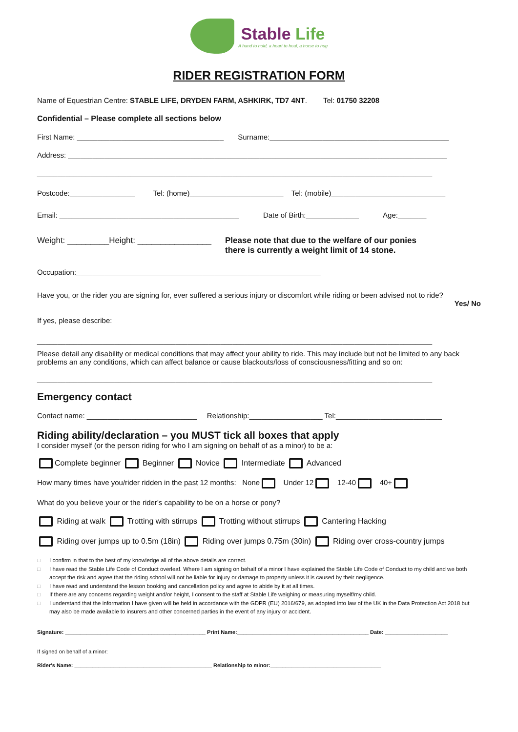Stable Life A hand to hold, a heart to heal, a horse to hug
RIDER REGISTRATION FORM
Name of Equestrian Centre: STABLE LIFE, DRYDEN FARM, ASHKIRK, TD7 4NT. Tel: 01750 32208
Confidential – Please complete all sections below
First Name: ____________________________________ Surname:____________________________________________
Address: _____________________________________________________________________________________________
_________________________________________________________________________________________________
Postcode:________________ Tel: (home)_______________________ Tel: (mobile)____________________________
Email: ____________________________________________ Date of Birth:_____________ Age:_______
Weight: _________Height: ________________ Please note that due to the welfare of our ponies
there is currently a weight limit of 14 stone.
Occupation:____________________________________________________________
Have you, or the rider you are signing for, ever suffered a serious injury or discomfort while riding or been advised not to ride?
Yes/ No
If yes, please describe:
_________________________________________________________________________________________________
Please detail any disability or medical conditions that may affect your ability to ride. This may include but not be limited to any back problems an any conditions, which can affect balance or cause blackouts/loss of consciousness/fitting and so on:
_________________________________________________________________________________________________
Emergency contact
Contact name: ___________________________ Relationship:__________________ Tel:__________________________
Riding ability/declaration – you MUST tick all boxes that apply
I consider myself (or the person riding for who I am signing on behalf of as a minor) to be a:
Complete beginner Beginner Novice Intermediate Advanced
How many times have you/rider ridden in the past 12 months: None Under 12 12-40 40+
What do you believe your or the rider's capability to be on a horse or pony?
Riding at walk Trotting with stirrups Trotting without stirrups Cantering Hacking
Riding over jumps up to 0.5m (18in) Riding over jumps 0.75m (30in) Riding over cross-country jumps
□ I confirm in that to the best of my knowledge all of the above details are correct.
□ I have read the Stable Life Code of Conduct overleaf. Where I am signing on behalf of a minor I have explained the Stable Life Code of Conduct to my child and we both accept the risk and agree that the riding school will not be liable for injury or damage to property unless it is caused by their negligence.
□ I have read and understand the lesson booking and cancellation policy and agree to abide by it at all times.
□ If there are any concerns regarding weight and/or height, I consent to the staff at Stable Life weighing or measuring myself/my child.
□ I understand that the information I have given will be held in accordance with the GDPR (EU) 2016/679, as adopted into law of the UK in the Data Protection Act 2018 but may also be made available to insurers and other concerned parties in the event of any injury or accident.
Signature: _______________________________________________ Print Name:____________________________________________ Date: _____________________
If signed on behalf of a minor:
Rider's Name: ______________________________________________ Relationship to minor:_____________________________________